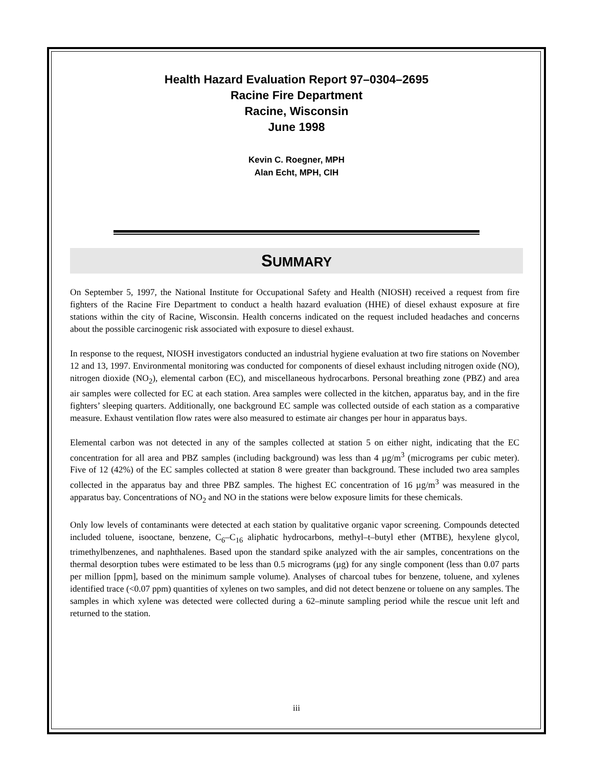Health Hazard Evaluation Report 97–0304–2695
Racine Fire Department
Racine, Wisconsin
June 1998
Kevin C. Roegner, MPH
Alan Echt, MPH, CIH
SUMMARY
On September 5, 1997, the National Institute for Occupational Safety and Health (NIOSH) received a request from fire fighters of the Racine Fire Department to conduct a health hazard evaluation (HHE) of diesel exhaust exposure at fire stations within the city of Racine, Wisconsin. Health concerns indicated on the request included headaches and concerns about the possible carcinogenic risk associated with exposure to diesel exhaust.
In response to the request, NIOSH investigators conducted an industrial hygiene evaluation at two fire stations on November 12 and 13, 1997. Environmental monitoring was conducted for components of diesel exhaust including nitrogen oxide (NO), nitrogen dioxide (NO<sub>2</sub>), elemental carbon (EC), and miscellaneous hydrocarbons. Personal breathing zone (PBZ) and area air samples were collected for EC at each station. Area samples were collected in the kitchen, apparatus bay, and in the fire fighters’ sleeping quarters. Additionally, one background EC sample was collected outside of each station as a comparative measure. Exhaust ventilation flow rates were also measured to estimate air changes per hour in apparatus bays.
Elemental carbon was not detected in any of the samples collected at station 5 on either night, indicating that the EC concentration for all area and PBZ samples (including background) was less than 4 µg/m<sup>3</sup> (micrograms per cubic meter). Five of 12 (42%) of the EC samples collected at station 8 were greater than background. These included two area samples collected in the apparatus bay and three PBZ samples. The highest EC concentration of 16 µg/m<sup>3</sup> was measured in the apparatus bay. Concentrations of NO<sub>2</sub> and NO in the stations were below exposure limits for these chemicals.
Only low levels of contaminants were detected at each station by qualitative organic vapor screening. Compounds detected included toluene, isooctane, benzene, C<sub>6</sub>–C<sub>16</sub> aliphatic hydrocarbons, methyl–t–butyl ether (MTBE), hexylene glycol, trimethylbenzenes, and naphthalenes. Based upon the standard spike analyzed with the air samples, concentrations on the thermal desorption tubes were estimated to be less than 0.5 micrograms (µg) for any single component (less than 0.07 parts per million [ppm], based on the minimum sample volume). Analyses of charcoal tubes for benzene, toluene, and xylenes identified trace (<0.07 ppm) quantities of xylenes on two samples, and did not detect benzene or toluene on any samples. The samples in which xylene was detected were collected during a 62–minute sampling period while the rescue unit left and returned to the station.
iii